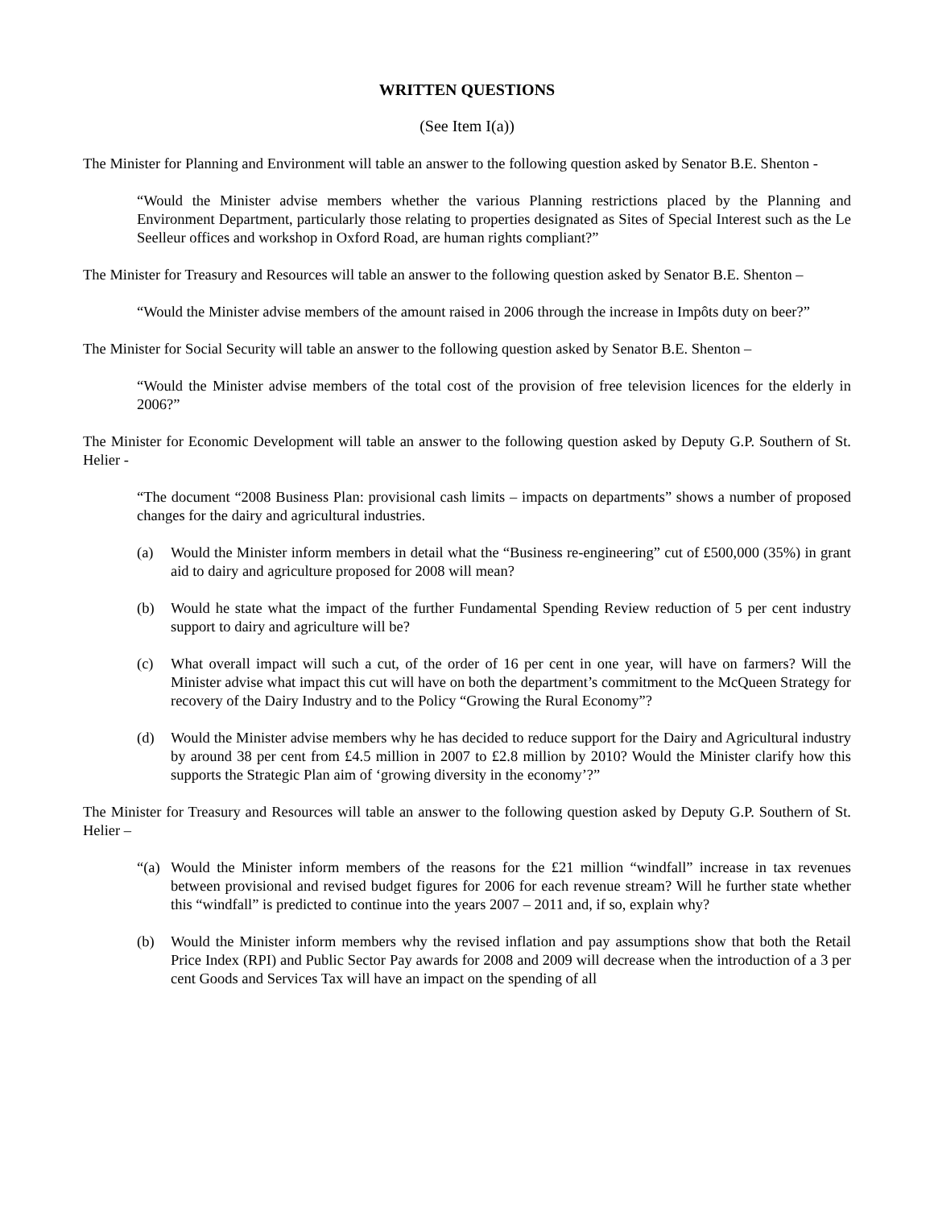WRITTEN QUESTIONS
(See Item I(a))
The Minister for Planning and Environment will table an answer to the following question asked by Senator B.E. Shenton -
“Would the Minister advise members whether the various Planning restrictions placed by the Planning and Environment Department, particularly those relating to properties designated as Sites of Special Interest such as the Le Seelleur offices and workshop in Oxford Road, are human rights compliant?”
The Minister for Treasury and Resources will table an answer to the following question asked by Senator B.E. Shenton –
“Would the Minister advise members of the amount raised in 2006 through the increase in Impôts duty on beer?”
The Minister for Social Security will table an answer to the following question asked by Senator B.E. Shenton –
“Would the Minister advise members of the total cost of the provision of free television licences for the elderly in 2006?”
The Minister for Economic Development will table an answer to the following question asked by Deputy G.P. Southern of St. Helier -
“The document “2008 Business Plan: provisional cash limits – impacts on departments” shows a number of proposed changes for the dairy and agricultural industries.
(a) Would the Minister inform members in detail what the “Business re-engineering” cut of £500,000 (35%) in grant aid to dairy and agriculture proposed for 2008 will mean?
(b) Would he state what the impact of the further Fundamental Spending Review reduction of 5 per cent industry support to dairy and agriculture will be?
(c) What overall impact will such a cut, of the order of 16 per cent in one year, will have on farmers? Will the Minister advise what impact this cut will have on both the department’s commitment to the McQueen Strategy for recovery of the Dairy Industry and to the Policy “Growing the Rural Economy”?
(d) Would the Minister advise members why he has decided to reduce support for the Dairy and Agricultural industry by around 38 per cent from £4.5 million in 2007 to £2.8 million by 2010? Would the Minister clarify how this supports the Strategic Plan aim of ‘growing diversity in the economy’?”
The Minister for Treasury and Resources will table an answer to the following question asked by Deputy G.P. Southern of St. Helier –
“(a) Would the Minister inform members of the reasons for the £21 million “windfall” increase in tax revenues between provisional and revised budget figures for 2006 for each revenue stream? Will he further state whether this “windfall” is predicted to continue into the years 2007 – 2011 and, if so, explain why?
(b) Would the Minister inform members why the revised inflation and pay assumptions show that both the Retail Price Index (RPI) and Public Sector Pay awards for 2008 and 2009 will decrease when the introduction of a 3 per cent Goods and Services Tax will have an impact on the spending of all